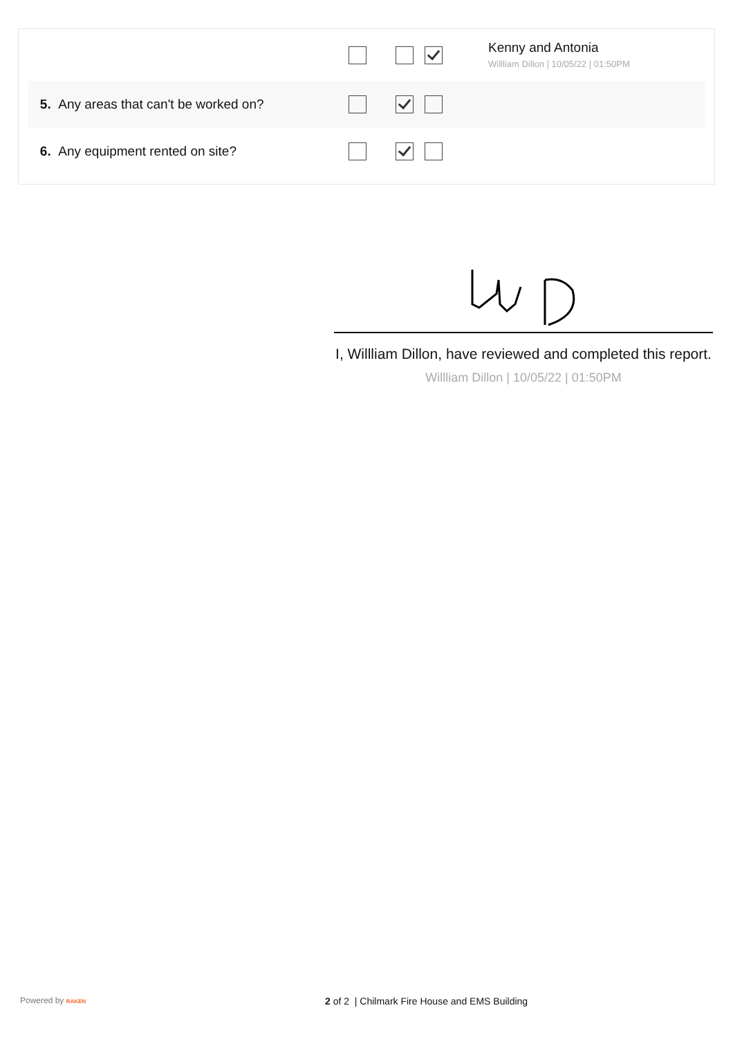| | | Kenny and Antonia Willliam Dillon / 10/05/22 / 01:50PM |
| 5. Any areas that can't be worked on? | | |
| 6. Any equipment rented on site? | | |
I, Willliam Dillon, have reviewed and completed this report.
Willliam Dillon | 10/05/22 | 01:50PM
Powered by RAKEN
2 of 2 | Chilmark Fire House and EMS Building